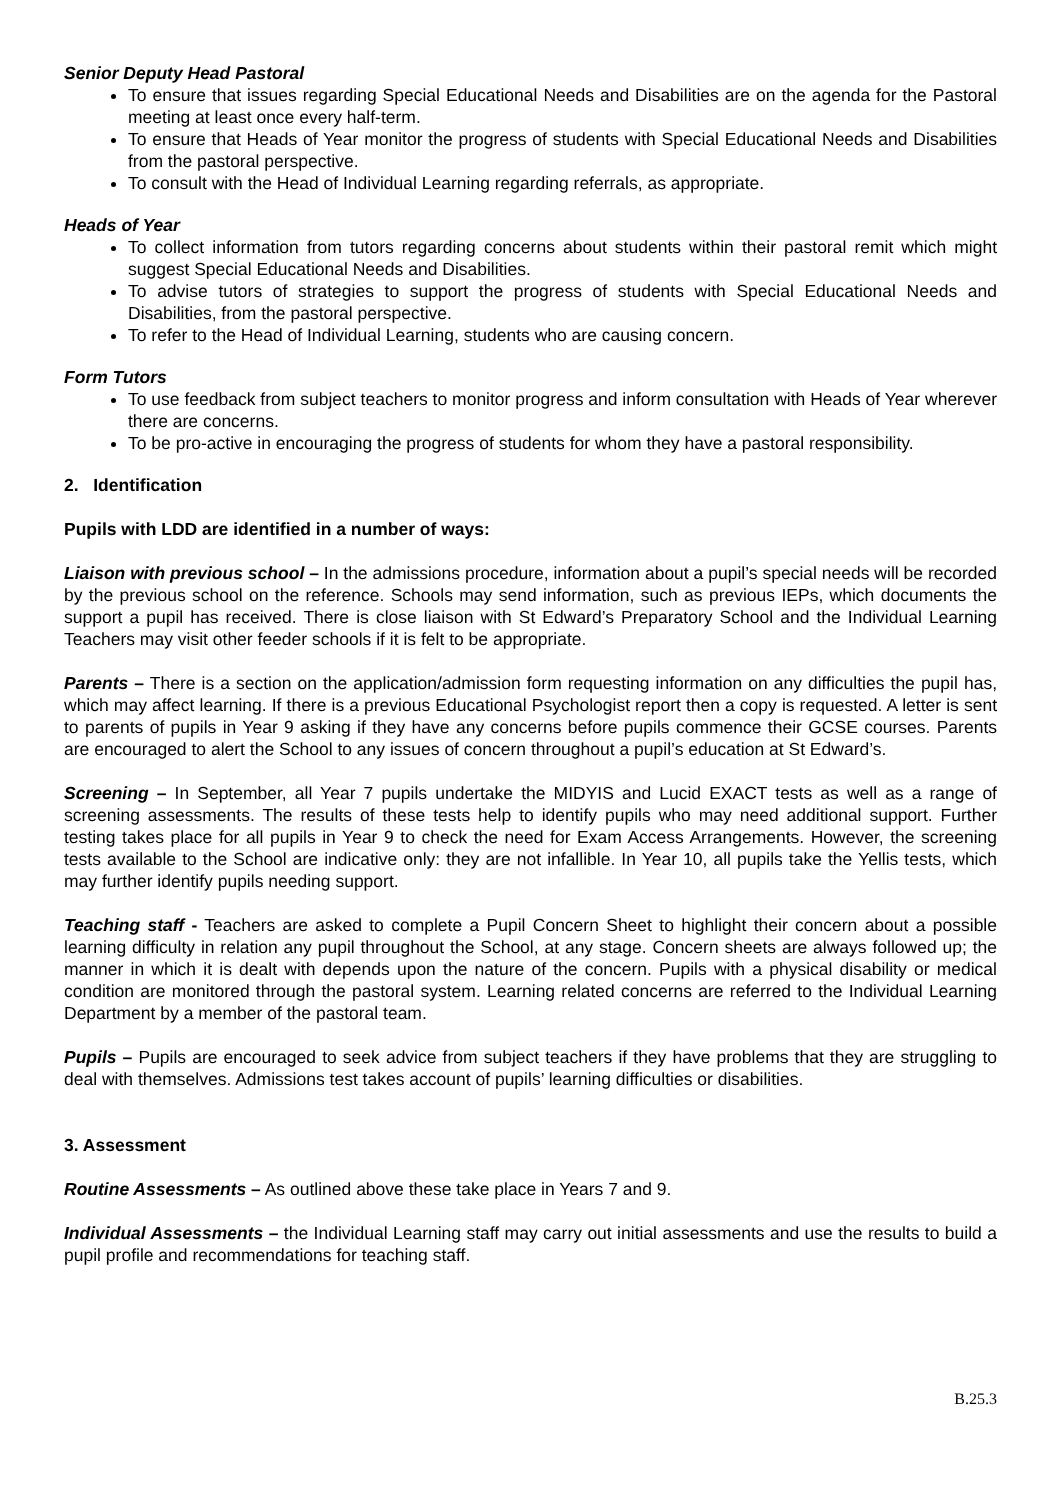Senior Deputy Head Pastoral
To ensure that issues regarding Special Educational Needs and Disabilities are on the agenda for the Pastoral meeting at least once every half-term.
To ensure that Heads of Year monitor the progress of students with Special Educational Needs and Disabilities from the pastoral perspective.
To consult with the Head of Individual Learning regarding referrals, as appropriate.
Heads of Year
To collect information from tutors regarding concerns about students within their pastoral remit which might suggest Special Educational Needs and Disabilities.
To advise tutors of strategies to support the progress of students with Special Educational Needs and Disabilities, from the pastoral perspective.
To refer to the Head of Individual Learning, students who are causing concern.
Form Tutors
To use feedback from subject teachers to monitor progress and inform consultation with Heads of Year wherever there are concerns.
To be pro-active in encouraging the progress of students for whom they have a pastoral responsibility.
2. Identification
Pupils with LDD are identified in a number of ways:
Liaison with previous school – In the admissions procedure, information about a pupil’s special needs will be recorded by the previous school on the reference. Schools may send information, such as previous IEPs, which documents the support a pupil has received. There is close liaison with St Edward’s Preparatory School and the Individual Learning Teachers may visit other feeder schools if it is felt to be appropriate.
Parents – There is a section on the application/admission form requesting information on any difficulties the pupil has, which may affect learning. If there is a previous Educational Psychologist report then a copy is requested. A letter is sent to parents of pupils in Year 9 asking if they have any concerns before pupils commence their GCSE courses. Parents are encouraged to alert the School to any issues of concern throughout a pupil’s education at St Edward’s.
Screening – In September, all Year 7 pupils undertake the MIDYIS and Lucid EXACT tests as well as a range of screening assessments. The results of these tests help to identify pupils who may need additional support. Further testing takes place for all pupils in Year 9 to check the need for Exam Access Arrangements. However, the screening tests available to the School are indicative only: they are not infallible. In Year 10, all pupils take the Yellis tests, which may further identify pupils needing support.
Teaching staff - Teachers are asked to complete a Pupil Concern Sheet to highlight their concern about a possible learning difficulty in relation any pupil throughout the School, at any stage. Concern sheets are always followed up; the manner in which it is dealt with depends upon the nature of the concern. Pupils with a physical disability or medical condition are monitored through the pastoral system. Learning related concerns are referred to the Individual Learning Department by a member of the pastoral team.
Pupils – Pupils are encouraged to seek advice from subject teachers if they have problems that they are struggling to deal with themselves. Admissions test takes account of pupils’ learning difficulties or disabilities.
3. Assessment
Routine Assessments – As outlined above these take place in Years 7 and 9.
Individual Assessments – the Individual Learning staff may carry out initial assessments and use the results to build a pupil profile and recommendations for teaching staff.
B.25.3